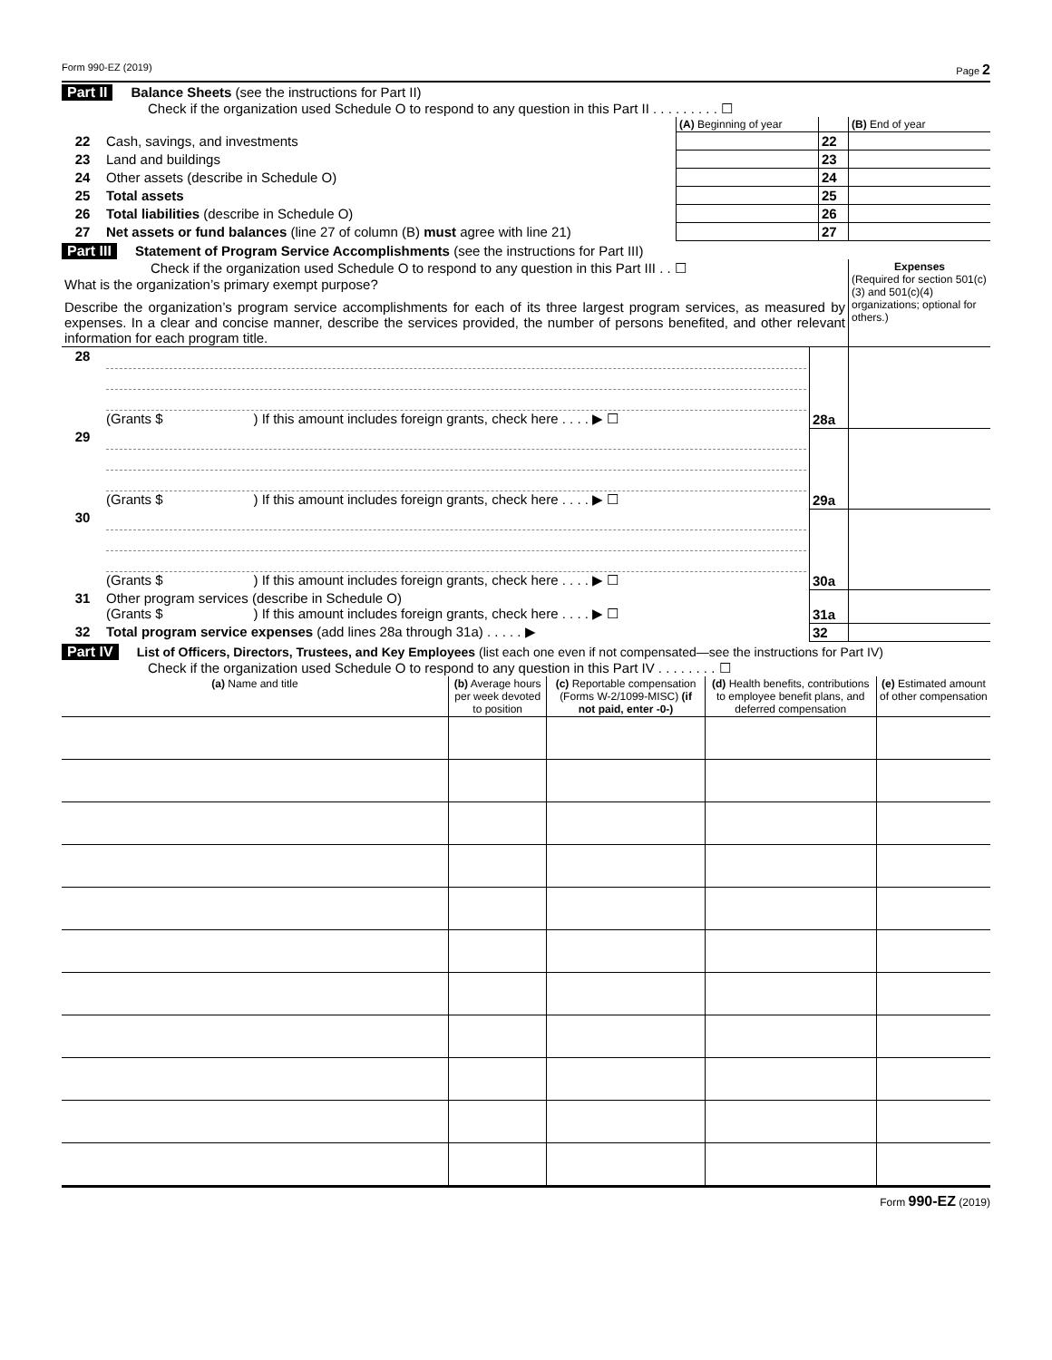Form 990-EZ (2019) Page 2
Part II Balance Sheets (see the instructions for Part II)
Check if the organization used Schedule O to respond to any question in this Part II . . . . . . . . . ☐
| | | (A) Beginning of year | | (B) End of year |
| 22 | Cash, savings, and investments | | 22 | |
| 23 | Land and buildings | | 23 | |
| 24 | Other assets (describe in Schedule O) | | 24 | |
| 25 | Total assets | | 25 | |
| 26 | Total liabilities (describe in Schedule O) | | 26 | |
| 27 | Net assets or fund balances (line 27 of column (B) must agree with line 21) | | 27 | |
Part III Statement of Program Service Accomplishments (see the instructions for Part III)
| Check if the organization used Schedule O to respond to any question in this Part III . . ☐ What is the organization’s primary exempt purpose? Describe the organization’s program service accomplishments for each of its three largest program services, as measured by expenses. In a clear and concise manner, describe the services provided, the number of persons benefited, and other relevant information for each program title. | Expenses (Required for section 501(c)(3) and 501(c)(4) organizations; optional for others.) |
| 28 | (Grants $ ) If this amount includes foreign grants, check here . . . . ▶ ☐ | 28a | |
| 29 | (Grants $ ) If this amount includes foreign grants, check here . . . . ▶ ☐ | 29a | |
| 30 | (Grants $ ) If this amount includes foreign grants, check here . . . . ▶ ☐ | 30a | |
| 31 | Other program services (describe in Schedule O) (Grants $ ) If this amount includes foreign grants, check here . . . . ▶ ☐ | 31a | |
| 32 | Total program service expenses (add lines 28a through 31a) . . . . . ▶ | 32 | |
Part IV List of Officers, Directors, Trustees, and Key Employees (list each one even if not compensated—see the instructions for Part IV)
Check if the organization used Schedule O to respond to any question in this Part IV . . . . . . . . ☐
| (a) Name and title | (b) Average hours per week devoted to position | (c) Reportable compensation (Forms W-2/1099-MISC) (if not paid, enter -0-) | (d) Health benefits, contributions to employee benefit plans, and deferred compensation | (e) Estimated amount of other compensation |
| --- | --- | --- | --- | --- |
Form 990-EZ (2019)